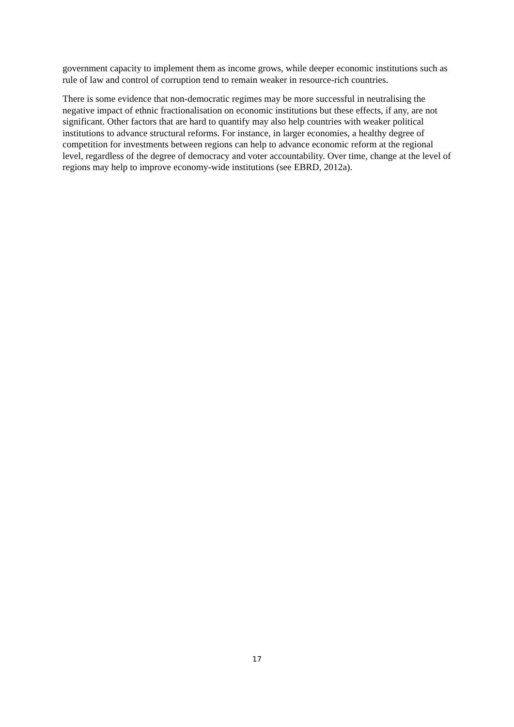government capacity to implement them as income grows, while deeper economic institutions such as rule of law and control of corruption tend to remain weaker in resource-rich countries.
There is some evidence that non-democratic regimes may be more successful in neutralising the negative impact of ethnic fractionalisation on economic institutions but these effects, if any, are not significant. Other factors that are hard to quantify may also help countries with weaker political institutions to advance structural reforms. For instance, in larger economies, a healthy degree of competition for investments between regions can help to advance economic reform at the regional level, regardless of the degree of democracy and voter accountability. Over time, change at the level of regions may help to improve economy-wide institutions (see EBRD, 2012a).
17